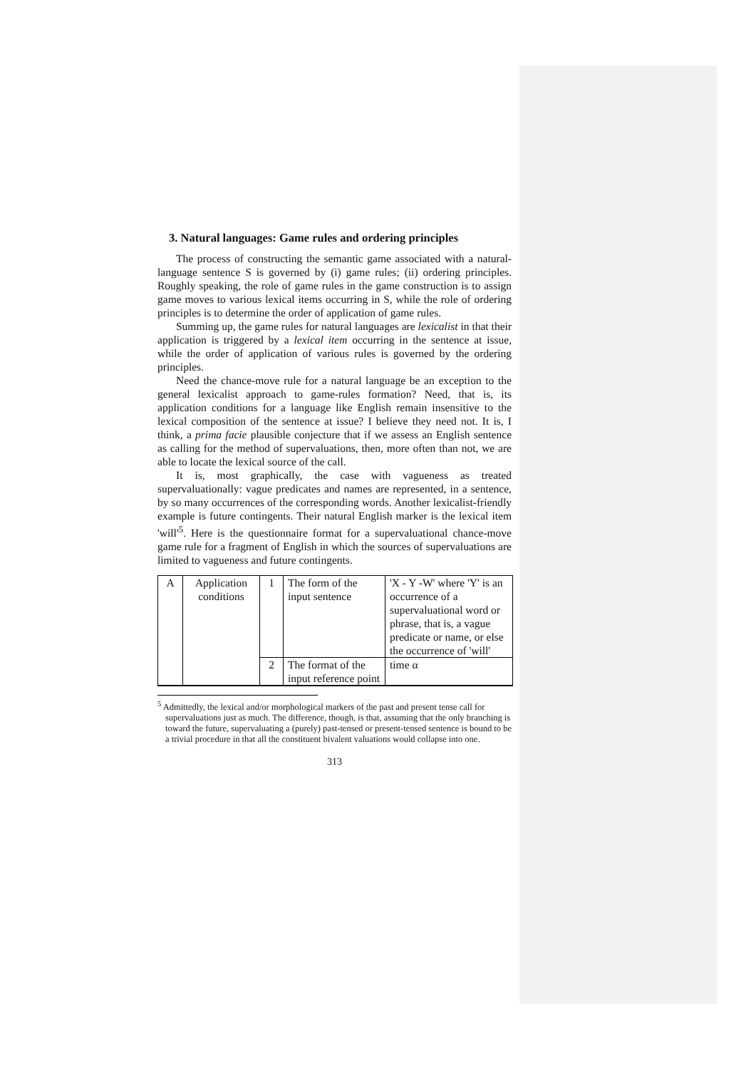3. Natural languages: Game rules and ordering principles
The process of constructing the semantic game associated with a natural-language sentence S is governed by (i) game rules; (ii) ordering principles. Roughly speaking, the role of game rules in the game construction is to assign game moves to various lexical items occurring in S, while the role of ordering principles is to determine the order of application of game rules.
Summing up, the game rules for natural languages are lexicalist in that their application is triggered by a lexical item occurring in the sentence at issue, while the order of application of various rules is governed by the ordering principles.
Need the chance-move rule for a natural language be an exception to the general lexicalist approach to game-rules formation? Need, that is, its application conditions for a language like English remain insensitive to the lexical composition of the sentence at issue? I believe they need not. It is, I think, a prima facie plausible conjecture that if we assess an English sentence as calling for the method of supervaluations, then, more often than not, we are able to locate the lexical source of the call.
It is, most graphically, the case with vagueness as treated supervaluationally: vague predicates and names are represented, in a sentence, by so many occurrences of the corresponding words. Another lexicalist-friendly example is future contingents. Their natural English marker is the lexical item 'will'<sup>5</sup>. Here is the questionnaire format for a supervaluational chance-move game rule for a fragment of English in which the sources of supervaluations are limited to vagueness and future contingents.
| A | Application conditions | 1 | The form of the input sentence | 'X - Y -W' where 'Y' is an occurrence of a supervaluational word or phrase, that is, a vague predicate or name, or else the occurrence of 'will' |
| | | 2 | The format of the input reference point | time α |
<sup>5</sup> Admittedly, the lexical and/or morphological markers of the past and present tense call for supervaluations just as much. The difference, though, is that, assuming that the only branching is toward the future, supervaluating a (purely) past-tensed or present-tensed sentence is bound to be a trivial procedure in that all the constituent bivalent valuations would collapse into one.
313